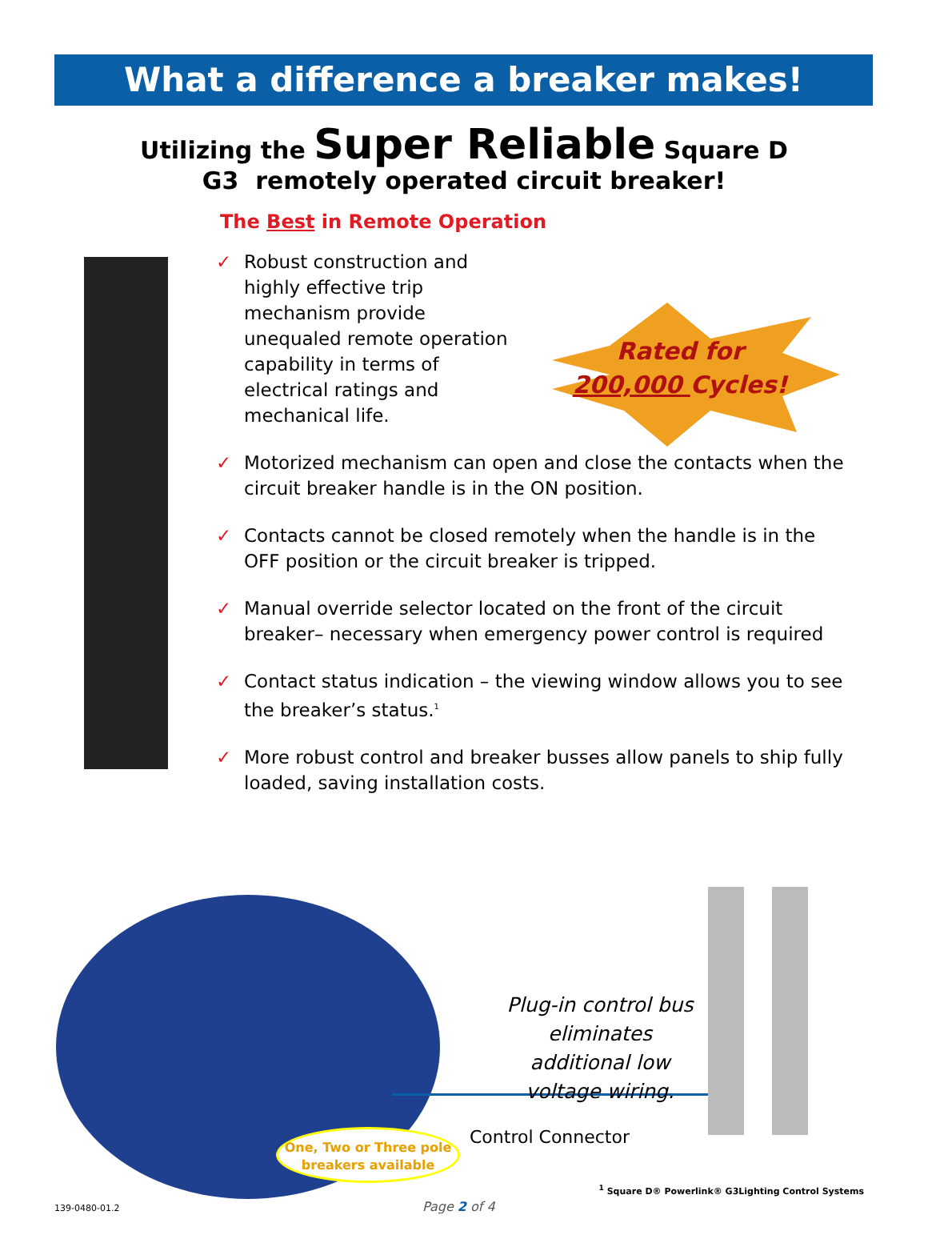What a difference a breaker makes!
Utilizing the Super Reliable Square D
G3 remotely operated circuit breaker!
The Best in Remote Operation
Rated for
200,000 Cycles!
✓ Robust construction and highly effective trip mechanism provide unequaled remote operation capability in terms of electrical ratings and mechanical life.
✓ Motorized mechanism can open and close the contacts when the circuit breaker handle is in the ON position.
✓ Contacts cannot be closed remotely when the handle is in the OFF position or the circuit breaker is tripped.
✓ Manual override selector located on the front of the circuit breaker– necessary when emergency power control is required
✓ Contact status indication – the viewing window allows you to see the breaker’s status.<sup>1</sup>
✓ More robust control and breaker busses allow panels to ship fully loaded, saving installation costs.
One, Two or Three pole
breakers available
Plug-in control bus eliminates additional low voltage wiring.
Control Connector
<sup>1</sup> Square D® Powerlink® G3Lighting Control Systems
139-0480-01.2 Page 2 of 4